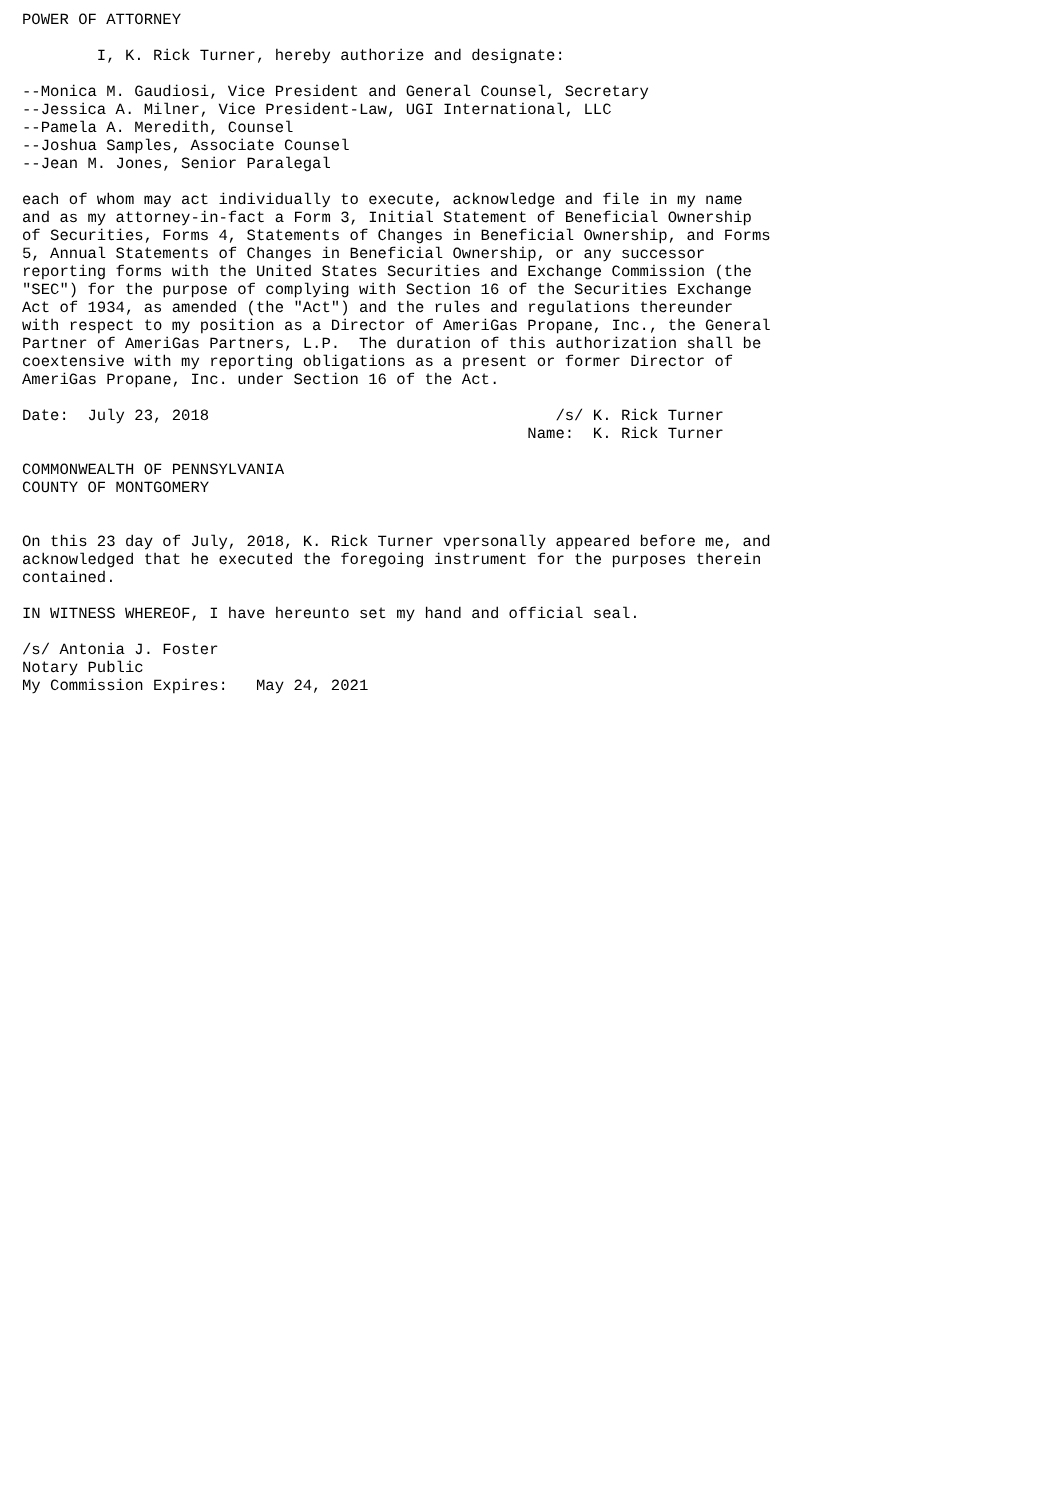POWER OF ATTORNEY

        I, K. Rick Turner, hereby authorize and designate:

--Monica M. Gaudiosi, Vice President and General Counsel, Secretary
--Jessica A. Milner, Vice President-Law, UGI International, LLC
--Pamela A. Meredith, Counsel
--Joshua Samples, Associate Counsel
--Jean M. Jones, Senior Paralegal

each of whom may act individually to execute, acknowledge and file in my name
and as my attorney-in-fact a Form 3, Initial Statement of Beneficial Ownership
of Securities, Forms 4, Statements of Changes in Beneficial Ownership, and Forms
5, Annual Statements of Changes in Beneficial Ownership, or any successor
reporting forms with the United States Securities and Exchange Commission (the
"SEC") for the purpose of complying with Section 16 of the Securities Exchange
Act of 1934, as amended (the "Act") and the rules and regulations thereunder
with respect to my position as a Director of AmeriGas Propane, Inc., the General
Partner of AmeriGas Partners, L.P.  The duration of this authorization shall be
coextensive with my reporting obligations as a present or former Director of
AmeriGas Propane, Inc. under Section 16 of the Act.

Date:  July 23, 2018                                     /s/ K. Rick Turner
                                                      Name:  K. Rick Turner

COMMONWEALTH OF PENNSYLVANIA
COUNTY OF MONTGOMERY


On this 23 day of July, 2018, K. Rick Turner vpersonally appeared before me, and
acknowledged that he executed the foregoing instrument for the purposes therein
contained.

IN WITNESS WHEREOF, I have hereunto set my hand and official seal.

/s/ Antonia J. Foster
Notary Public
My Commission Expires:   May 24, 2021